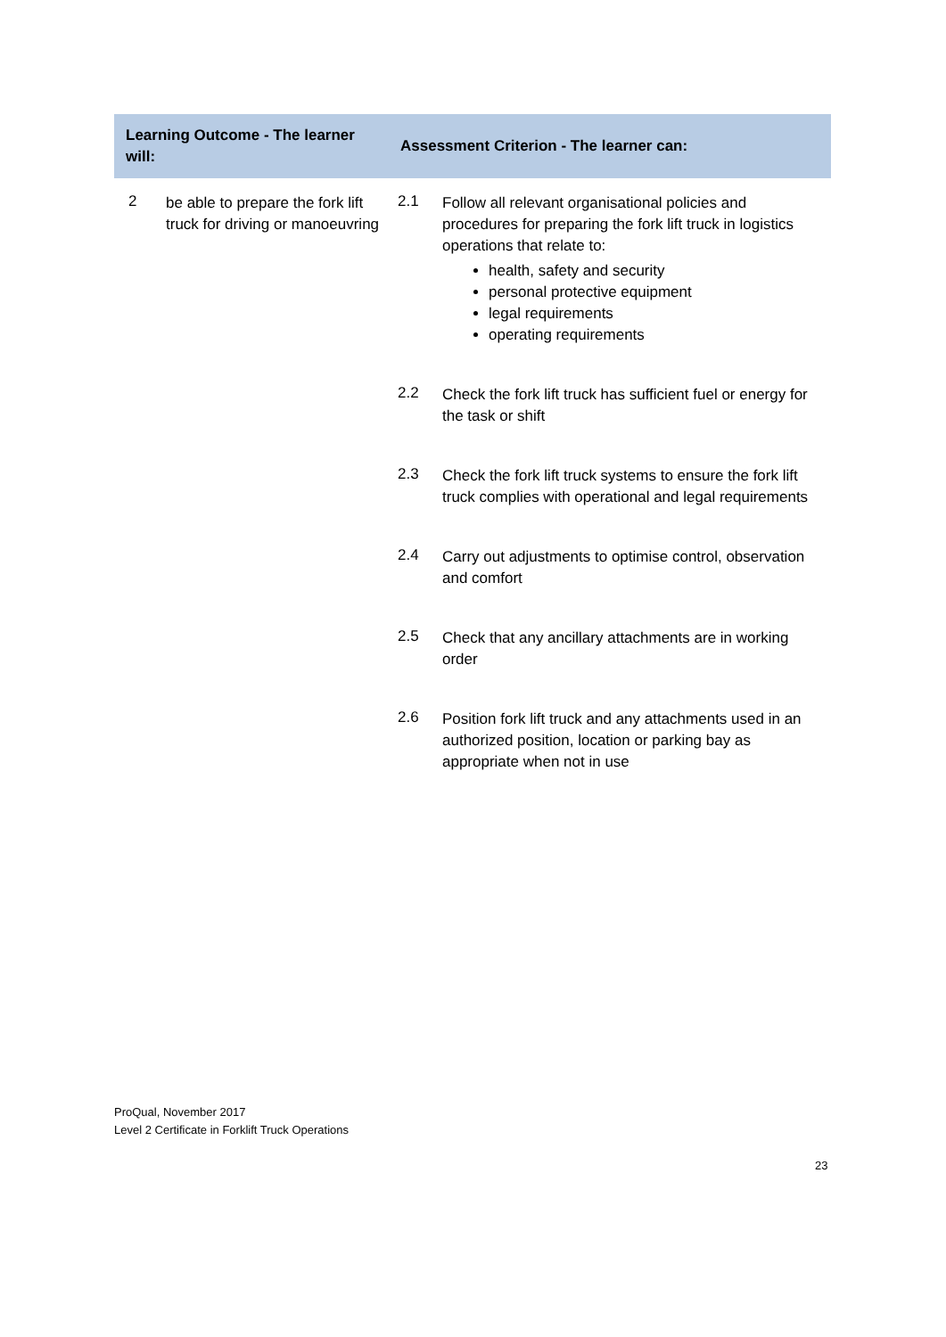| Learning Outcome - The learner will: | | Assessment Criterion - The learner can: |
| --- | --- | --- |
| 2 | be able to prepare the fork lift truck for driving or manoeuvring | / 2.1 / Follow all relevant organisational policies and procedures for preparing the fork lift truck in logistics operations that relate to: health, safety and security personal protective equipment legal requirements operating requirements / / 2.2 / Check the fork lift truck has sufficient fuel or energy for the task or shift / / 2.3 / Check the fork lift truck systems to ensure the fork lift truck complies with operational and legal requirements / / 2.4 / Carry out adjustments to optimise control, observation and comfort / / 2.5 / Check that any ancillary attachments are in working order / / 2.6 / Position fork lift truck and any attachments used in an authorized position, location or parking bay as appropriate when not in use / |
ProQual, November 2017
Level 2 Certificate in Forklift Truck Operations
23